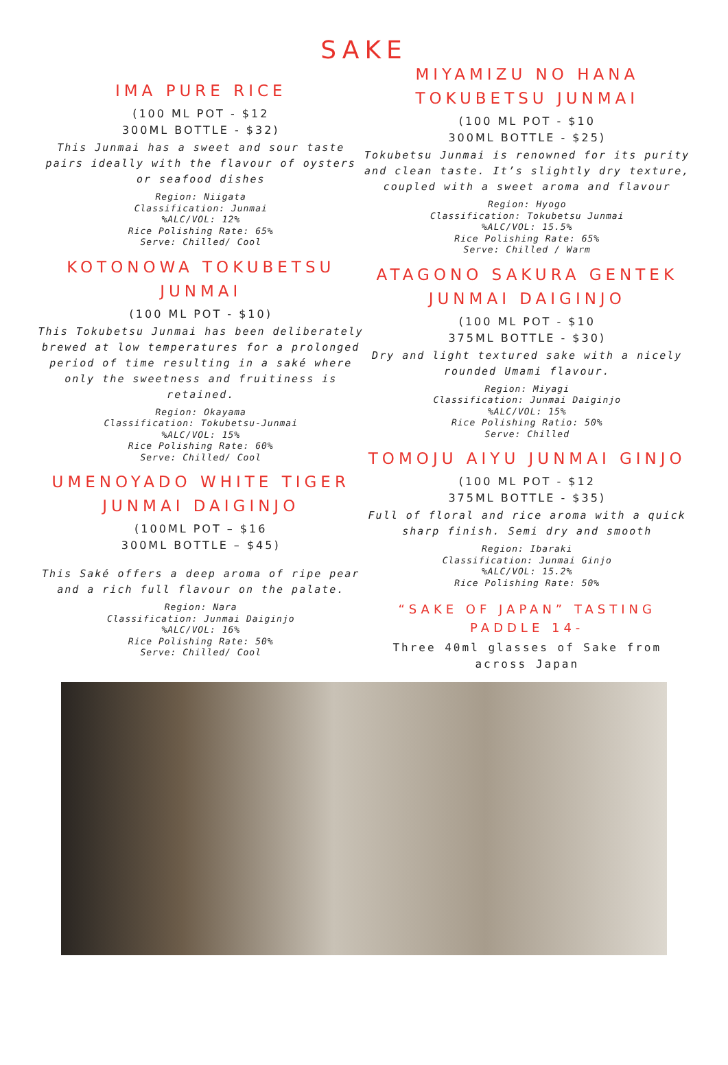SAKE
IMA PURE RICE
(100 ML POT - $12
300ML BOTTLE - $32)
This Junmai has a sweet and sour taste pairs ideally with the flavour of oysters or seafood dishes
Region: Niigata
Classification: Junmai
%ALC/VOL: 12%
Rice Polishing Rate: 65%
Serve: Chilled/ Cool
KOTONOWA TOKUBETSU JUNMAI
(100 ML POT - $10)
This Tokubetsu Junmai has been deliberately brewed at low temperatures for a prolonged period of time resulting in a saké where only the sweetness and fruitiness is retained.
Region: Okayama
Classification: Tokubetsu-Junmai
%ALC/VOL: 15%
Rice Polishing Rate: 60%
Serve: Chilled/ Cool
UMENOYADO WHITE TIGER JUNMAI DAIGINJO
(100ML POT – $16
300ML BOTTLE – $45)
This Saké offers a deep aroma of ripe pear and a rich full flavour on the palate.
Region: Nara
Classification: Junmai Daiginjo
%ALC/VOL: 16%
Rice Polishing Rate: 50%
Serve: Chilled/ Cool
MIYAMIZU NO HANA TOKUBETSU JUNMAI
(100 ML POT - $10
300ML BOTTLE - $25)
Tokubetsu Junmai is renowned for its purity and clean taste. It’s slightly dry texture, coupled with a sweet aroma and flavour
Region: Hyogo
Classification: Tokubetsu Junmai
%ALC/VOL: 15.5%
Rice Polishing Rate: 65%
Serve: Chilled / Warm
ATAGONO SAKURA GENTEK JUNMAI DAIGINJO
(100 ML POT - $10
375ML BOTTLE - $30)
Dry and light textured sake with a nicely rounded Umami flavour.
Region: Miyagi
Classification: Junmai Daiginjo
%ALC/VOL: 15%
Rice Polishing Ratio: 50%
Serve: Chilled
TOMOJU AIYU JUNMAI GINJO
(100 ML POT - $12
375ML BOTTLE - $35)
Full of floral and rice aroma with a quick sharp finish. Semi dry and smooth
Region: Ibaraki
Classification: Junmai Ginjo
%ALC/VOL: 15.2%
Rice Polishing Rate: 50%
“SAKE OF JAPAN” TASTING PADDLE 14-
Three 40ml glasses of Sake from across Japan